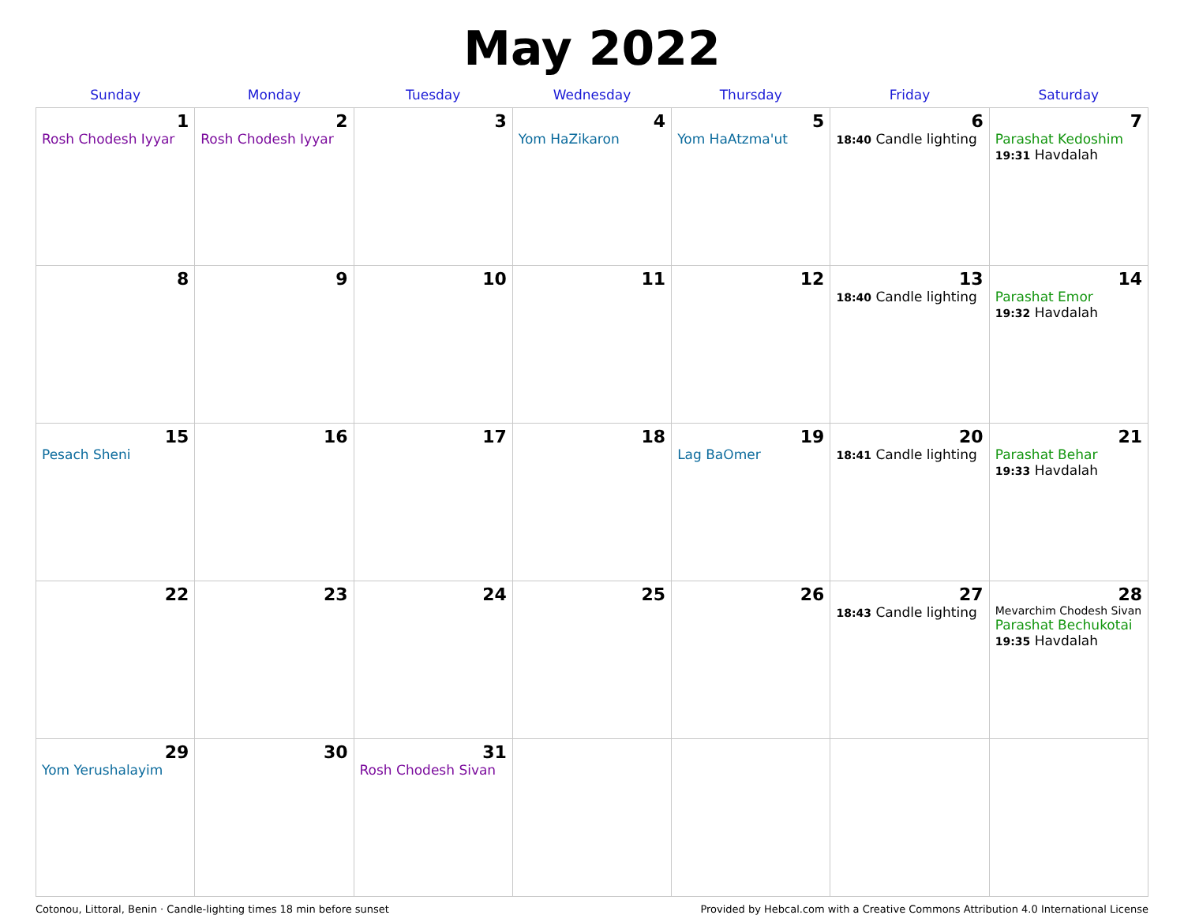May 2022
| Sunday | Monday | Tuesday | Wednesday | Thursday | Friday | Saturday |
| --- | --- | --- | --- | --- | --- | --- |
| 1 Rosh Chodesh Iyyar | 2 Rosh Chodesh Iyyar | 3 | 4 Yom HaZikaron | 5 Yom HaAtzma'ut | 6 18:40 Candle lighting | 7 Parashat Kedoshim 19:31 Havdalah |
| 8 | 9 | 10 | 11 | 12 | 13 18:40 Candle lighting | 14 Parashat Emor 19:32 Havdalah |
| 15 Pesach Sheni | 16 | 17 | 18 | 19 Lag BaOmer | 20 18:41 Candle lighting | 21 Parashat Behar 19:33 Havdalah |
| 22 | 23 | 24 | 25 | 26 | 27 18:43 Candle lighting | 28 Mevarchim Chodesh Sivan Parashat Bechukotai 19:35 Havdalah |
| 29 Yom Yerushalayim | 30 | 31 Rosh Chodesh Sivan | | | | |
Cotonou, Littoral, Benin · Candle-lighting times 18 min before sunset Provided by Hebcal.com with a Creative Commons Attribution 4.0 International License